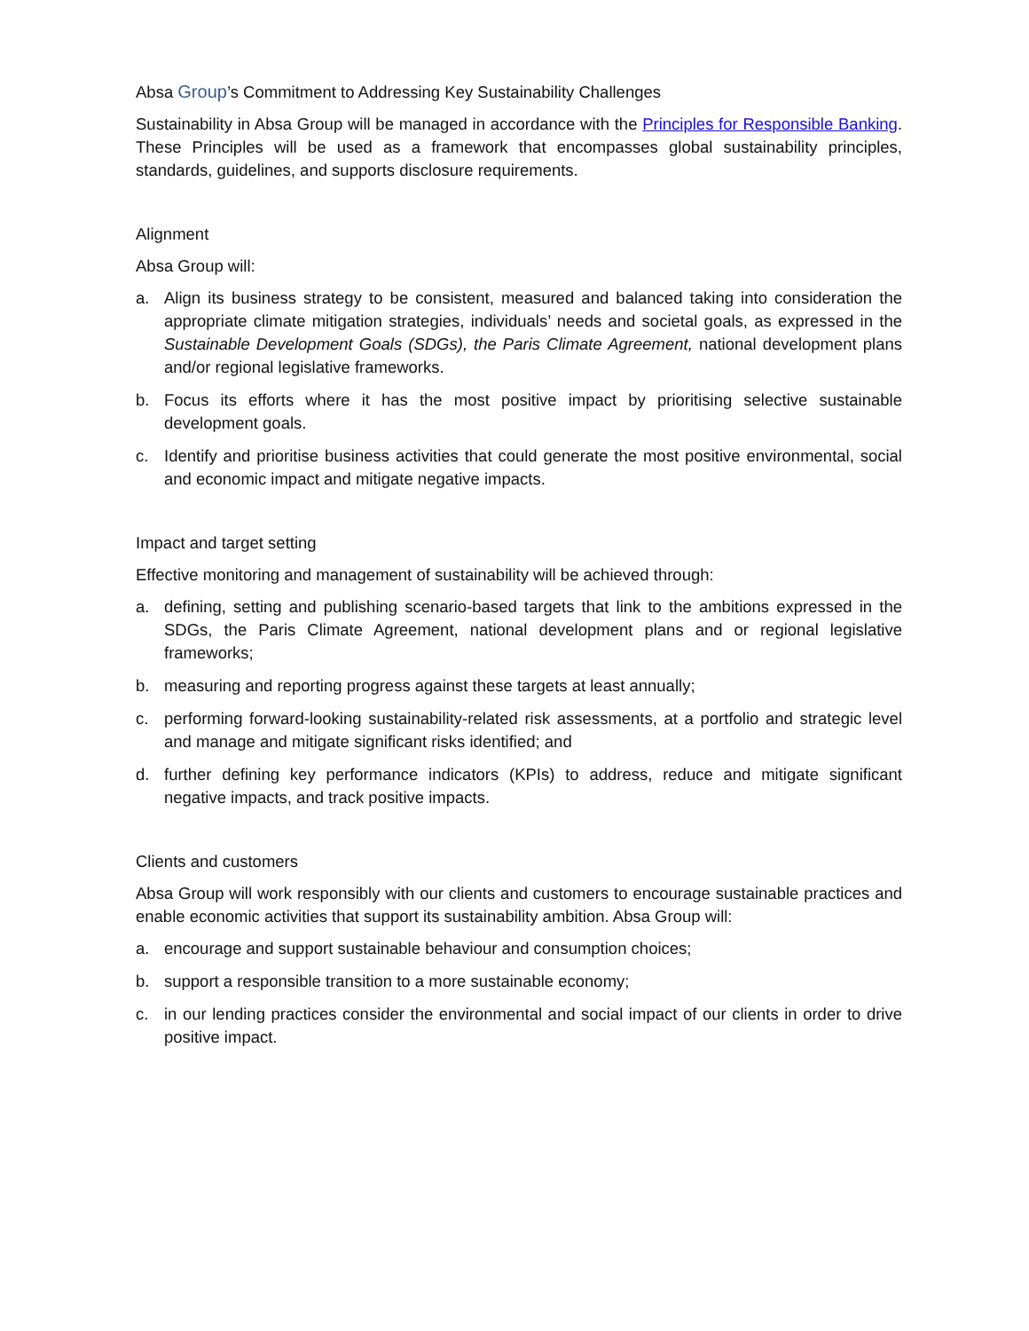Absa Group’s Commitment to Addressing Key Sustainability Challenges
Sustainability in Absa Group will be managed in accordance with the Principles for Responsible Banking. These Principles will be used as a framework that encompasses global sustainability principles, standards, guidelines, and supports disclosure requirements.
Alignment
Absa Group will:
a. Align its business strategy to be consistent, measured and balanced taking into consideration the appropriate climate mitigation strategies, individuals’ needs and societal goals, as expressed in the Sustainable Development Goals (SDGs), the Paris Climate Agreement, national development plans and/or regional legislative frameworks.
b. Focus its efforts where it has the most positive impact by prioritising selective sustainable development goals.
c. Identify and prioritise business activities that could generate the most positive environmental, social and economic impact and mitigate negative impacts.
Impact and target setting
Effective monitoring and management of sustainability will be achieved through:
a. defining, setting and publishing scenario-based targets that link to the ambitions expressed in the SDGs, the Paris Climate Agreement, national development plans and or regional legislative frameworks;
b. measuring and reporting progress against these targets at least annually;
c. performing forward-looking sustainability-related risk assessments, at a portfolio and strategic level and manage and mitigate significant risks identified; and
d. further defining key performance indicators (KPIs) to address, reduce and mitigate significant negative impacts, and track positive impacts.
Clients and customers
Absa Group will work responsibly with our clients and customers to encourage sustainable practices and enable economic activities that support its sustainability ambition. Absa Group will:
a. encourage and support sustainable behaviour and consumption choices;
b. support a responsible transition to a more sustainable economy;
c. in our lending practices consider the environmental and social impact of our clients in order to drive positive impact.